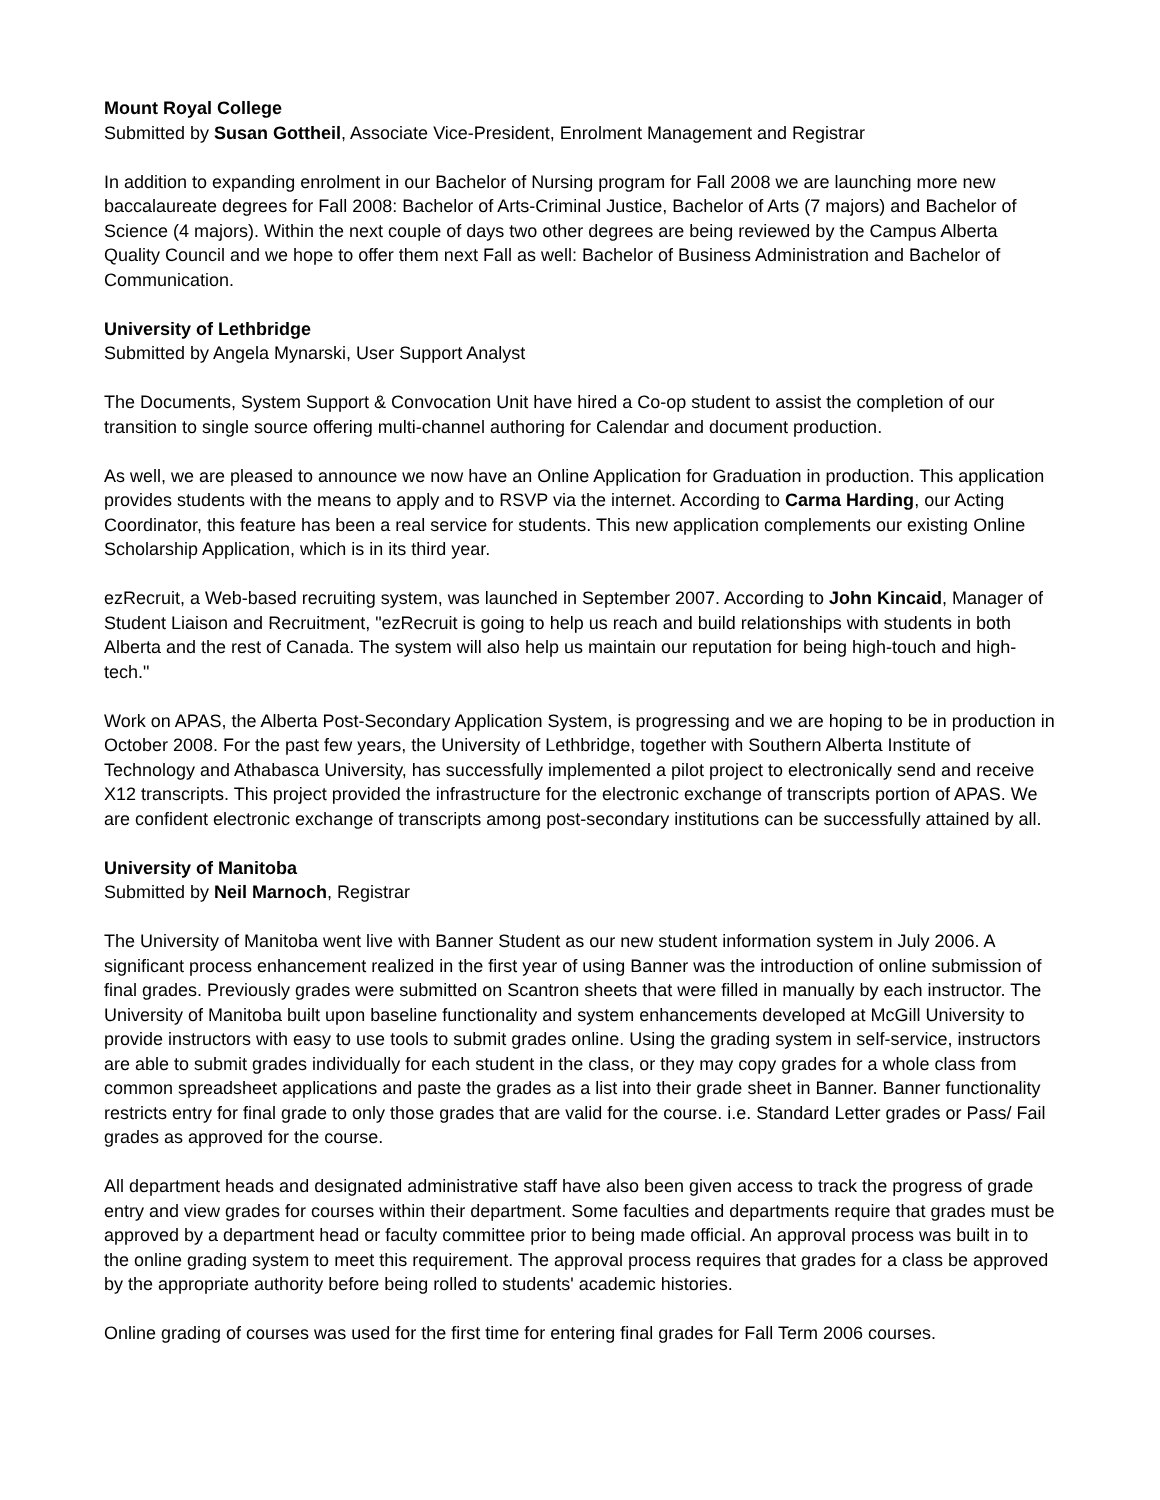Mount Royal College
Submitted by Susan Gottheil, Associate Vice-President, Enrolment Management and Registrar
In addition to expanding enrolment in our Bachelor of Nursing program for Fall 2008 we are launching more new baccalaureate degrees for Fall 2008: Bachelor of Arts-Criminal Justice, Bachelor of Arts (7 majors) and Bachelor of Science (4 majors). Within the next couple of days two other degrees are being reviewed by the Campus Alberta Quality Council and we hope to offer them next Fall as well: Bachelor of Business Administration and Bachelor of Communication.
University of Lethbridge
Submitted by Angela Mynarski, User Support Analyst
The Documents, System Support & Convocation Unit have hired a Co-op student to assist the completion of our transition to single source offering multi-channel authoring for Calendar and document production.
As well, we are pleased to announce we now have an Online Application for Graduation in production. This application provides students with the means to apply and to RSVP via the internet. According to Carma Harding, our Acting Coordinator, this feature has been a real service for students. This new application complements our existing Online Scholarship Application, which is in its third year.
ezRecruit, a Web-based recruiting system, was launched in September 2007. According to John Kincaid, Manager of Student Liaison and Recruitment, "ezRecruit is going to help us reach and build relationships with students in both Alberta and the rest of Canada. The system will also help us maintain our reputation for being high-touch and high-tech."
Work on APAS, the Alberta Post-Secondary Application System, is progressing and we are hoping to be in production in October 2008. For the past few years, the University of Lethbridge, together with Southern Alberta Institute of Technology and Athabasca University, has successfully implemented a pilot project to electronically send and receive X12 transcripts. This project provided the infrastructure for the electronic exchange of transcripts portion of APAS. We are confident electronic exchange of transcripts among post-secondary institutions can be successfully attained by all.
University of Manitoba
Submitted by Neil Marnoch, Registrar
The University of Manitoba went live with Banner Student as our new student information system in July 2006. A significant process enhancement realized in the first year of using Banner was the introduction of online submission of final grades. Previously grades were submitted on Scantron sheets that were filled in manually by each instructor. The University of Manitoba built upon baseline functionality and system enhancements developed at McGill University to provide instructors with easy to use tools to submit grades online. Using the grading system in self-service, instructors are able to submit grades individually for each student in the class, or they may copy grades for a whole class from common spreadsheet applications and paste the grades as a list into their grade sheet in Banner. Banner functionality restricts entry for final grade to only those grades that are valid for the course. i.e. Standard Letter grades or Pass/ Fail grades as approved for the course.
All department heads and designated administrative staff have also been given access to track the progress of grade entry and view grades for courses within their department. Some faculties and departments require that grades must be approved by a department head or faculty committee prior to being made official. An approval process was built in to the online grading system to meet this requirement. The approval process requires that grades for a class be approved by the appropriate authority before being rolled to students' academic histories.
Online grading of courses was used for the first time for entering final grades for Fall Term 2006 courses.